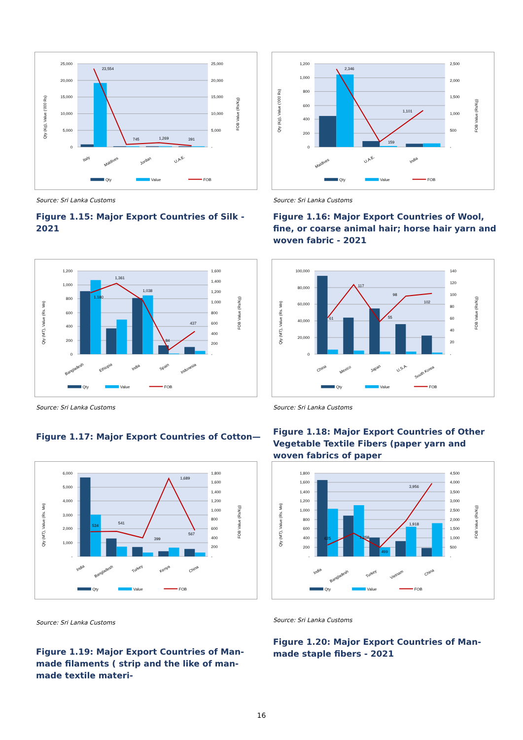25,000
20,000
15,000
10,000
5,000
0
25,000
20,000
15,000
10,000
5,000
-
23,554
745
1,269
391
Italy
Maldives
Jordan
U.A.E.
Qty (Kg), Value ('000 Rs)
FOB Value (Rs/Kg)
Qty
Value
FOB
Source: Sri Lanka Customs
Figure 1.15: Major Export Countries of Silk - 2021
1,200
1,000
800
600
400
200
0
2,500
2,000
1,500
1,000
500
-
2,346
159
1,101
Maldives
U.A.E.
India
Qty (Kg), Value ('000 Rs)
FOB Value (Rs/Kg)
Qty
Value
FOB
Source: Sri Lanka Customs
Figure 1.16: Major Export Countries of Wool, fine, or coarse animal hair; horse hair yarn and woven fabric - 2021
1,200
1,000
800
600
400
200
0
1,600
1,400
1,200
1,000
800
600
400
200
-
1,180
1,361
1,038
84
437
Bangladesh
Ethiopia
India
Spain
Indonesia
Qty (MT), Value (Rs. Mn)
FOB Value (Rs/Kg)
Qty
Value
FOB
Source: Sri Lanka Customs
Figure 1.17: Major Export Countries of Cotton—
100,000
80,000
60,000
40,000
20,000
0
140
120
100
80
60
40
20
-
61
117
55
98
102
China
Mexico
Japan
U.S.A.
South Korea
Qty (MT), Value (Rs. Mn)
FOB Value (Rs/Kg)
Qty
Value
FOB
Source: Sri Lanka Customs
Figure 1.18: Major Export Countries of Other Vegetable Textile Fibers (paper yarn and woven fabrics of paper
6,000
5,000
4,000
3,000
2,000
1,000
-
1,800
1,600
1,400
1,200
1,000
800
600
400
200
-
534
541
399
1,689
567
India
Bangladesh
Turkey
Kenya
China
Qty (MT), Value (Rs. Mn)
FOB Value (Rs/Kg)
Qty
Value
FOB
Source: Sri Lanka Customs
Figure 1.19: Major Export Countries of Man-made filaments ( strip and the like of man-made textile materi-
1,800
1,600
1,400
1,200
1,000
800
600
400
200
-
4,500
4,000
3,500
3,000
2,500
2,000
1,500
1,000
500
-
625
1,258
499
1,918
3,956
India
Bangladesh
Turkey
Vietnam
China
Qty (MT), Value (Rs. Mn)
FOB Value (Rs/Kg)
Qty
Value
FOB
Source: Sri Lanka Customs
Figure 1.20: Major Export Countries of Man-made staple fibers - 2021
16